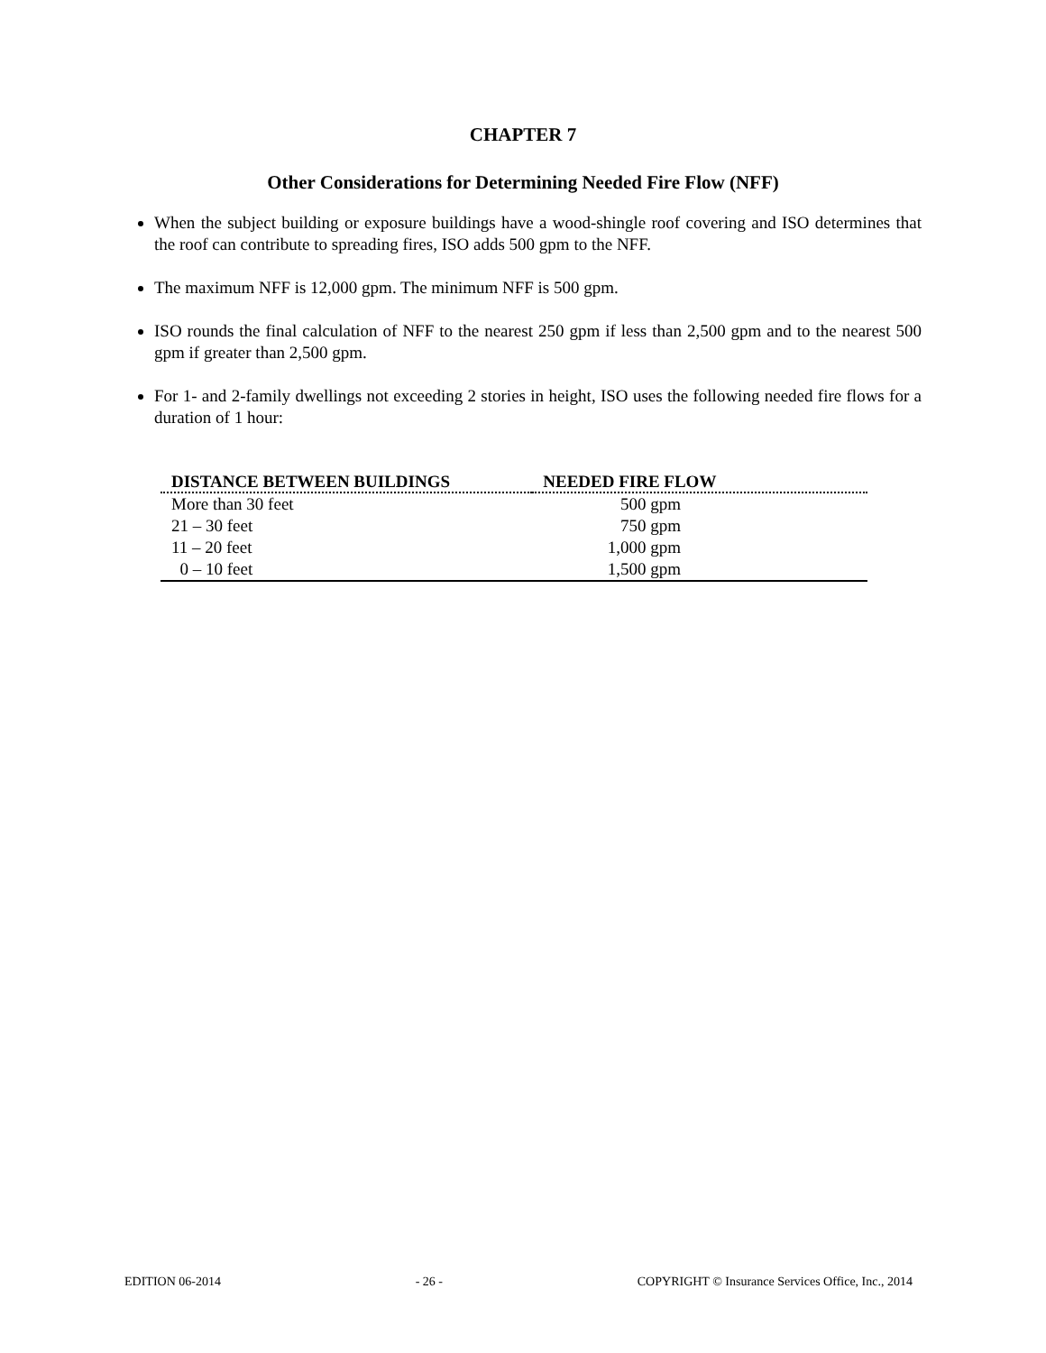CHAPTER 7
Other Considerations for Determining Needed Fire Flow (NFF)
When the subject building or exposure buildings have a wood-shingle roof covering and ISO determines that the roof can contribute to spreading fires, ISO adds 500 gpm to the NFF.
The maximum NFF is 12,000 gpm. The minimum NFF is 500 gpm.
ISO rounds the final calculation of NFF to the nearest 250 gpm if less than 2,500 gpm and to the nearest 500 gpm if greater than 2,500 gpm.
For 1- and 2-family dwellings not exceeding 2 stories in height, ISO uses the following needed fire flows for a duration of 1 hour:
| DISTANCE BETWEEN BUILDINGS | NEEDED FIRE FLOW |
| --- | --- |
| More than 30 feet | 500 gpm |
| 21 – 30 feet | 750 gpm |
| 11 – 20 feet | 1,000 gpm |
| 0 – 10 feet | 1,500 gpm |
EDITION 06-2014 - 26 - COPYRIGHT © Insurance Services Office, Inc., 2014